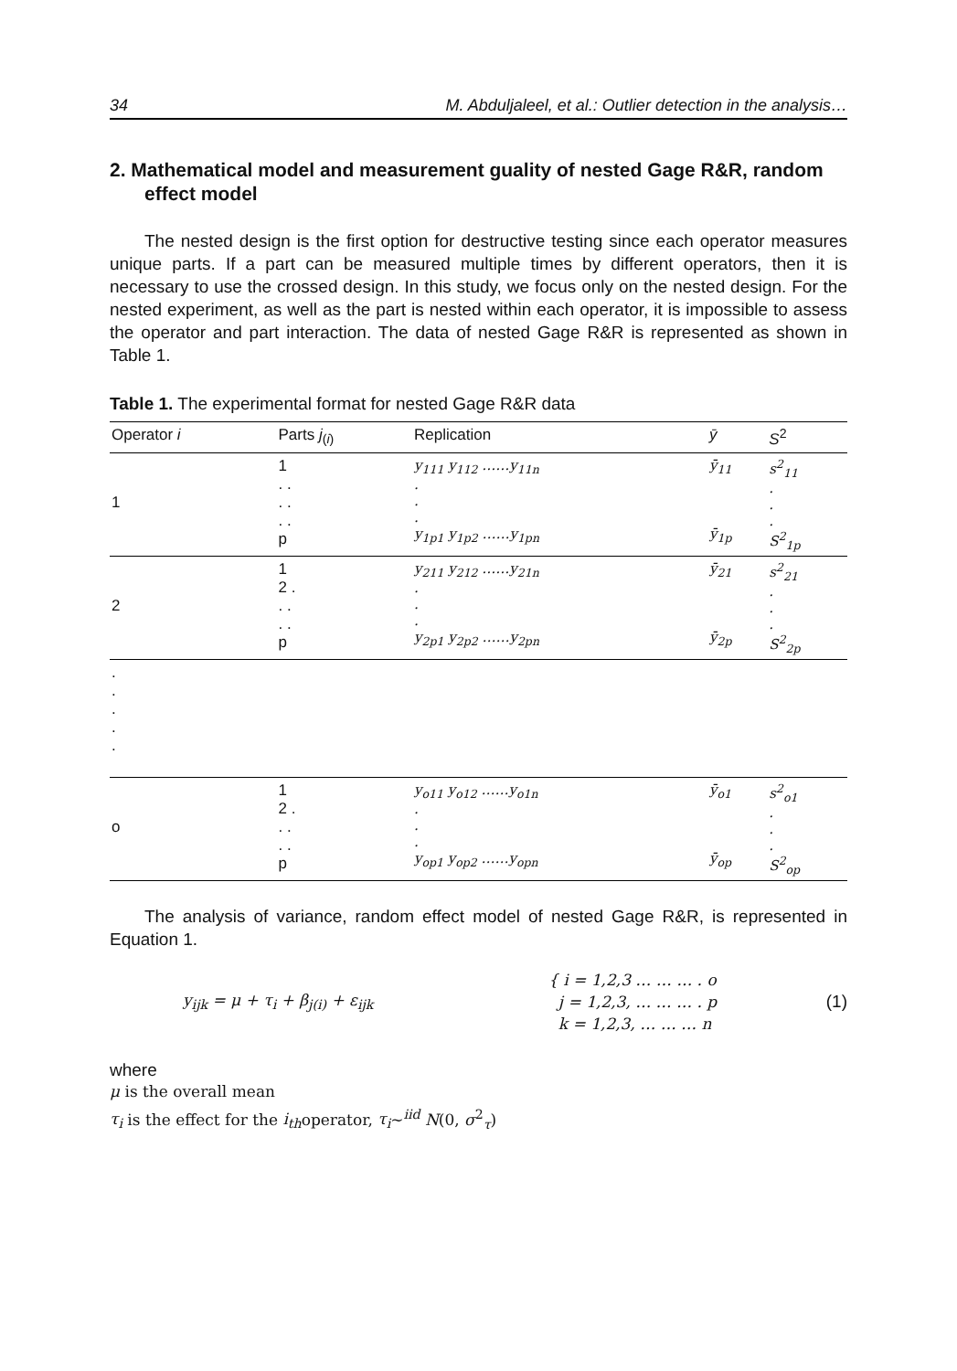34 M. Abduljaleel, et al.: Outlier detection in the analysis…
2. Mathematical model and measurement guality of nested Gage R&R, random effect model
The nested design is the first option for destructive testing since each operator measures unique parts. If a part can be measured multiple times by different operators, then it is necessary to use the crossed design. In this study, we focus only on the nested design. For the nested experiment, as well as the part is nested within each operator, it is impossible to assess the operator and part interaction. The data of nested Gage R&R is represented as shown in Table 1.
Table 1. The experimental format for nested Gage R&R data
| Operator i | Parts j<sub>(i)</sub> | Replication | ȳ | S<sup>2</sup> |
| --- | --- | --- | --- | --- |
| 1 | 1 . . . . . . p | y<sub>111</sub> y<sub>112</sub> ……y<sub>11n</sub> . . . y<sub>1p1</sub> y<sub>1p2</sub> ……y<sub>1pn</sub> | ȳ<sub>11</sub> ȳ<sub>1p</sub> | s<sup>2</sup><sub>11</sub> . . . S<sup>2</sup><sub>1p</sub> |
| 2 | 1 2 . . . . . p | y<sub>211</sub> y<sub>212</sub> ……y<sub>21n</sub> . . . y<sub>2p1</sub> y<sub>2p2</sub> ……y<sub>2pn</sub> | ȳ<sub>21</sub> ȳ<sub>2p</sub> | s<sup>2</sup><sub>21</sub> . . . S<sup>2</sup><sub>2p</sub> |
| . . . . . | | | | |
| o | 1 2 . . . . . p | y<sub>o11</sub> y<sub>o12</sub> ……y<sub>o1n</sub> . . . y<sub>op1</sub> y<sub>op2</sub> ……y<sub>opn</sub> | ȳ<sub>o1</sub> ȳ<sub>op</sub> | s<sup>2</sup><sub>o1</sub> . . . S<sup>2</sup><sub>op</sub> |
The analysis of variance, random effect model of nested Gage R&R, is represented in Equation 1.
y<sub>ijk</sub> = μ + τ<sub>i</sub> + β<sub>j(i)</sub> + ε<sub>ijk</sub>
{ i = 1,2,3 … … … . o
j = 1,2,3, … … … . p
k = 1,2,3, … … … n
(1)
where
μ is the overall mean
τ<sub>i</sub> is the effect for the i<sub>th</sub>operator, τ<sub>i</sub>∼<sup>iid</sup> N(0, σ<sup>2</sup><sub>τ</sub>)